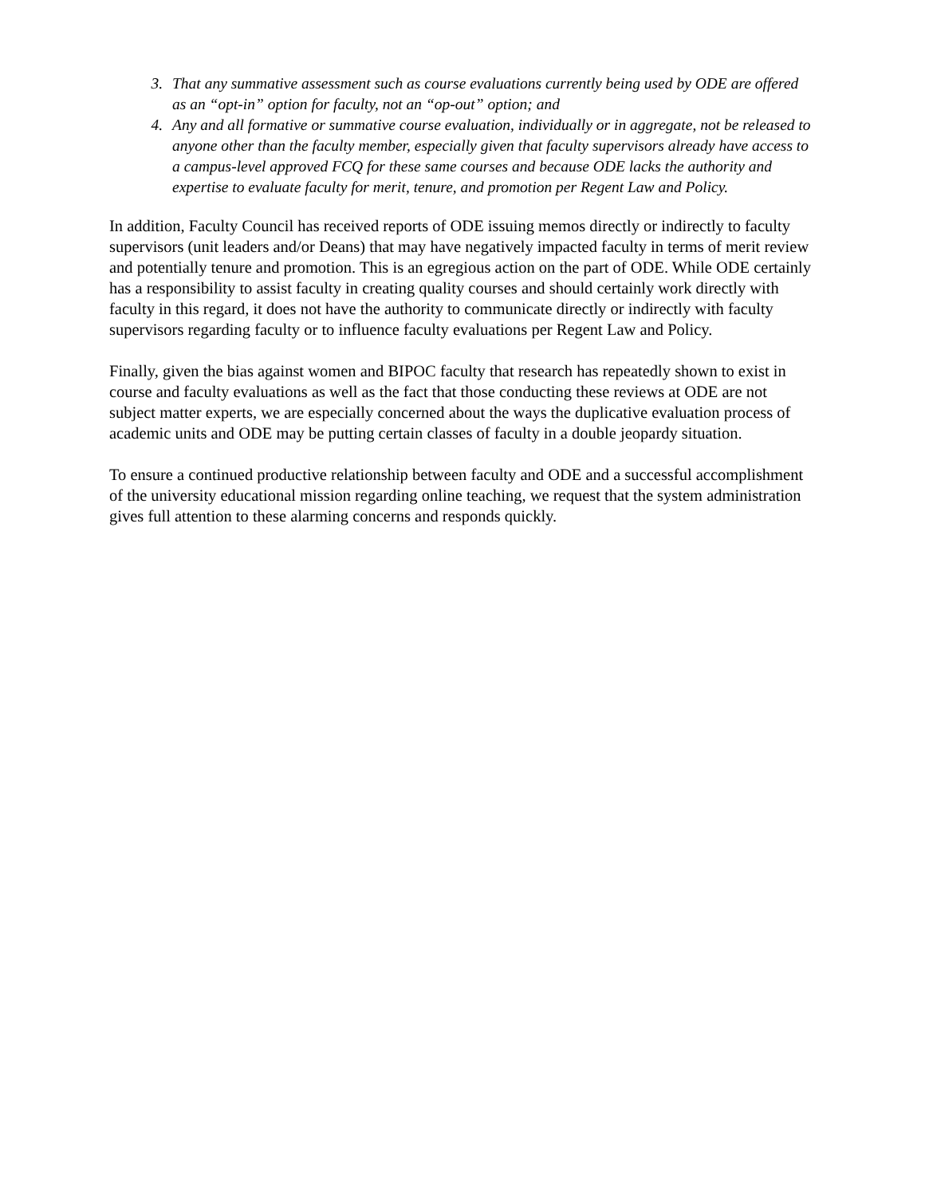3. That any summative assessment such as course evaluations currently being used by ODE are offered as an “opt-in” option for faculty, not an “op-out” option; and
4. Any and all formative or summative course evaluation, individually or in aggregate, not be released to anyone other than the faculty member, especially given that faculty supervisors already have access to a campus-level approved FCQ for these same courses and because ODE lacks the authority and expertise to evaluate faculty for merit, tenure, and promotion per Regent Law and Policy.
In addition, Faculty Council has received reports of ODE issuing memos directly or indirectly to faculty supervisors (unit leaders and/or Deans) that may have negatively impacted faculty in terms of merit review and potentially tenure and promotion. This is an egregious action on the part of ODE. While ODE certainly has a responsibility to assist faculty in creating quality courses and should certainly work directly with faculty in this regard, it does not have the authority to communicate directly or indirectly with faculty supervisors regarding faculty or to influence faculty evaluations per Regent Law and Policy.
Finally, given the bias against women and BIPOC faculty that research has repeatedly shown to exist in course and faculty evaluations as well as the fact that those conducting these reviews at ODE are not subject matter experts, we are especially concerned about the ways the duplicative evaluation process of academic units and ODE may be putting certain classes of faculty in a double jeopardy situation.
To ensure a continued productive relationship between faculty and ODE and a successful accomplishment of the university educational mission regarding online teaching, we request that the system administration gives full attention to these alarming concerns and responds quickly.